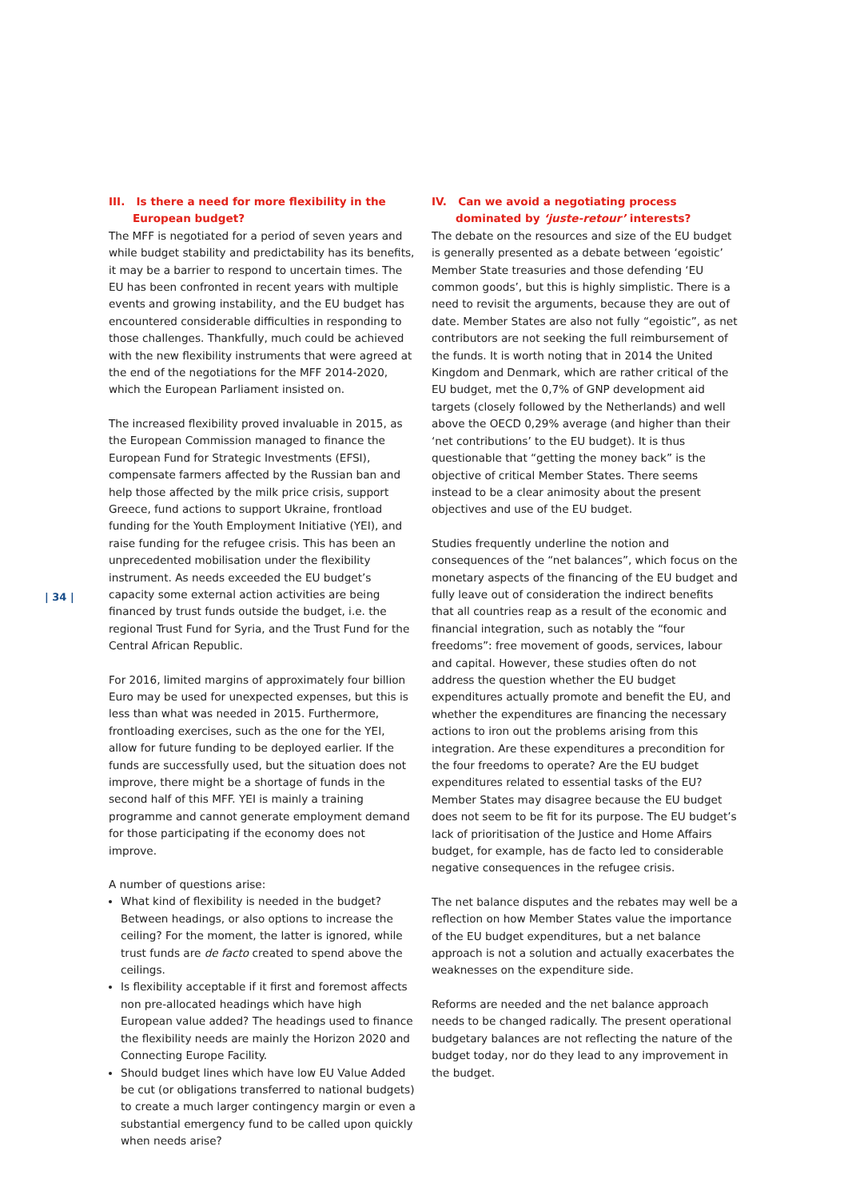| 34 |
III. Is there a need for more flexibility in the European budget?
The MFF is negotiated for a period of seven years and while budget stability and predictability has its benefits, it may be a barrier to respond to uncertain times. The EU has been confronted in recent years with multiple events and growing instability, and the EU budget has encountered considerable difficulties in responding to those challenges. Thankfully, much could be achieved with the new flexibility instruments that were agreed at the end of the negotiations for the MFF 2014-2020, which the European Parliament insisted on.
The increased flexibility proved invaluable in 2015, as the European Commission managed to finance the European Fund for Strategic Investments (EFSI), compensate farmers affected by the Russian ban and help those affected by the milk price crisis, support Greece, fund actions to support Ukraine, frontload funding for the Youth Employment Initiative (YEI), and raise funding for the refugee crisis. This has been an unprecedented mobilisation under the flexibility instrument. As needs exceeded the EU budget’s capacity some external action activities are being financed by trust funds outside the budget, i.e. the regional Trust Fund for Syria, and the Trust Fund for the Central African Republic.
For 2016, limited margins of approximately four billion Euro may be used for unexpected expenses, but this is less than what was needed in 2015. Furthermore, frontloading exercises, such as the one for the YEI, allow for future funding to be deployed earlier. If the funds are successfully used, but the situation does not improve, there might be a shortage of funds in the second half of this MFF. YEI is mainly a training programme and cannot generate employment demand for those participating if the economy does not improve.
A number of questions arise:
What kind of flexibility is needed in the budget? Between headings, or also options to increase the ceiling? For the moment, the latter is ignored, while trust funds are de facto created to spend above the ceilings.
Is flexibility acceptable if it first and foremost affects non pre-allocated headings which have high European value added? The headings used to finance the flexibility needs are mainly the Horizon 2020 and Connecting Europe Facility.
Should budget lines which have low EU Value Added be cut (or obligations transferred to national budgets) to create a much larger contingency margin or even a substantial emergency fund to be called upon quickly when needs arise?
IV. Can we avoid a negotiating process dominated by ‘juste-retour’ interests?
The debate on the resources and size of the EU budget is generally presented as a debate between ‘egoistic’ Member State treasuries and those defending ‘EU common goods’, but this is highly simplistic. There is a need to revisit the arguments, because they are out of date. Member States are also not fully “egoistic”, as net contributors are not seeking the full reimbursement of the funds. It is worth noting that in 2014 the United Kingdom and Denmark, which are rather critical of the EU budget, met the 0,7% of GNP development aid targets (closely followed by the Netherlands) and well above the OECD 0,29% average (and higher than their ‘net contributions’ to the EU budget). It is thus questionable that “getting the money back” is the objective of critical Member States. There seems instead to be a clear animosity about the present objectives and use of the EU budget.
Studies frequently underline the notion and consequences of the “net balances”, which focus on the monetary aspects of the financing of the EU budget and fully leave out of consideration the indirect benefits that all countries reap as a result of the economic and financial integration, such as notably the “four freedoms”: free movement of goods, services, labour and capital. However, these studies often do not address the question whether the EU budget expenditures actually promote and benefit the EU, and whether the expenditures are financing the necessary actions to iron out the problems arising from this integration. Are these expenditures a precondition for the four freedoms to operate? Are the EU budget expenditures related to essential tasks of the EU? Member States may disagree because the EU budget does not seem to be fit for its purpose. The EU budget’s lack of prioritisation of the Justice and Home Affairs budget, for example, has de facto led to considerable negative consequences in the refugee crisis.
The net balance disputes and the rebates may well be a reflection on how Member States value the importance of the EU budget expenditures, but a net balance approach is not a solution and actually exacerbates the weaknesses on the expenditure side.
Reforms are needed and the net balance approach needs to be changed radically. The present operational budgetary balances are not reflecting the nature of the budget today, nor do they lead to any improvement in the budget.